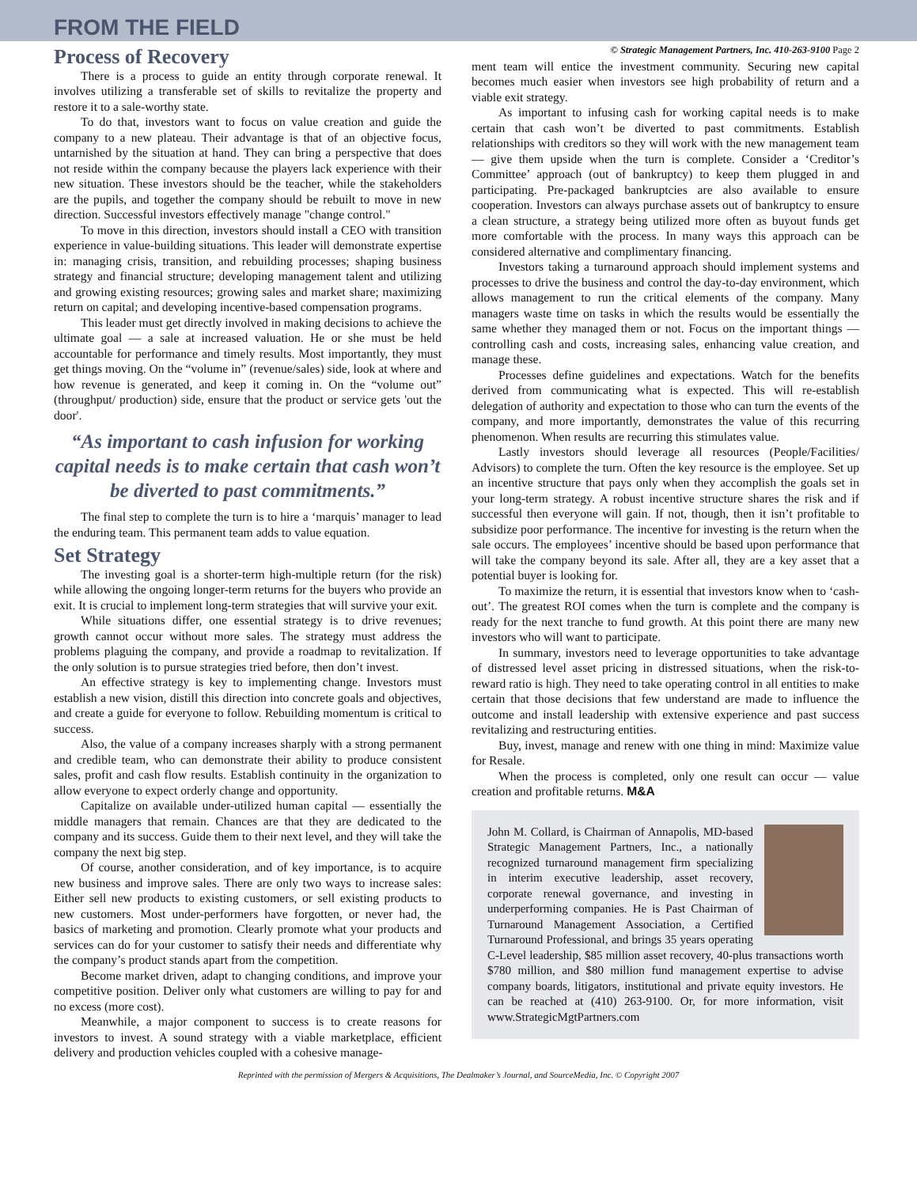FROM THE FIELD
Process of Recovery
There is a process to guide an entity through corporate renewal. It involves utilizing a transferable set of skills to revitalize the property and restore it to a sale-worthy state.
To do that, investors want to focus on value creation and guide the company to a new plateau. Their advantage is that of an objective focus, untarnished by the situation at hand. They can bring a perspective that does not reside within the company because the players lack experience with their new situation. These investors should be the teacher, while the stakeholders are the pupils, and together the company should be rebuilt to move in new direction. Successful investors effectively manage "change control."
To move in this direction, investors should install a CEO with transition experience in value-building situations. This leader will demonstrate expertise in: managing crisis, transition, and rebuilding processes; shaping business strategy and financial structure; developing management talent and utilizing and growing existing resources; growing sales and market share; maximizing return on capital; and developing incentive-based compensation programs.
This leader must get directly involved in making decisions to achieve the ultimate goal — a sale at increased valuation. He or she must be held accountable for performance and timely results. Most importantly, they must get things moving. On the “volume in” (revenue/sales) side, look at where and how revenue is generated, and keep it coming in. On the “volume out” (throughput/ production) side, ensure that the product or service gets 'out the door'.
“As important to cash infusion for working capital needs is to make certain that cash won’t be diverted to past commitments.”
The final step to complete the turn is to hire a ‘marquis’ manager to lead the enduring team. This permanent team adds to value equation.
Set Strategy
The investing goal is a shorter-term high-multiple return (for the risk) while allowing the ongoing longer-term returns for the buyers who provide an exit. It is crucial to implement long-term strategies that will survive your exit.
While situations differ, one essential strategy is to drive revenues; growth cannot occur without more sales. The strategy must address the problems plaguing the company, and provide a roadmap to revitalization. If the only solution is to pursue strategies tried before, then don’t invest.
An effective strategy is key to implementing change. Investors must establish a new vision, distill this direction into concrete goals and objectives, and create a guide for everyone to follow. Rebuilding momentum is critical to success.
Also, the value of a company increases sharply with a strong permanent and credible team, who can demonstrate their ability to produce consistent sales, profit and cash flow results. Establish continuity in the organization to allow everyone to expect orderly change and opportunity.
Capitalize on available under-utilized human capital — essentially the middle managers that remain. Chances are that they are dedicated to the company and its success. Guide them to their next level, and they will take the company the next big step.
Of course, another consideration, and of key importance, is to acquire new business and improve sales. There are only two ways to increase sales: Either sell new products to existing customers, or sell existing products to new customers. Most under-performers have forgotten, or never had, the basics of marketing and promotion. Clearly promote what your products and services can do for your customer to satisfy their needs and differentiate why the company’s product stands apart from the competition.
Become market driven, adapt to changing conditions, and improve your competitive position. Deliver only what customers are willing to pay for and no excess (more cost).
Meanwhile, a major component to success is to create reasons for investors to invest. A sound strategy with a viable marketplace, efficient delivery and production vehicles coupled with a cohesive manage-
© Strategic Management Partners, Inc. 410-263-9100 Page 2
ment team will entice the investment community. Securing new capital becomes much easier when investors see high probability of return and a viable exit strategy.
As important to infusing cash for working capital needs is to make certain that cash won’t be diverted to past commitments. Establish relationships with creditors so they will work with the new management team — give them upside when the turn is complete. Consider a ‘Creditor’s Committee’ approach (out of bankruptcy) to keep them plugged in and participating. Pre-packaged bankruptcies are also available to ensure cooperation. Investors can always purchase assets out of bankruptcy to ensure a clean structure, a strategy being utilized more often as buyout funds get more comfortable with the process. In many ways this approach can be considered alternative and complimentary financing.
Investors taking a turnaround approach should implement systems and processes to drive the business and control the day-to-day environment, which allows management to run the critical elements of the company. Many managers waste time on tasks in which the results would be essentially the same whether they managed them or not. Focus on the important things — controlling cash and costs, increasing sales, enhancing value creation, and manage these.
Processes define guidelines and expectations. Watch for the benefits derived from communicating what is expected. This will re-establish delegation of authority and expectation to those who can turn the events of the company, and more importantly, demonstrates the value of this recurring phenomenon. When results are recurring this stimulates value.
Lastly investors should leverage all resources (People/Facilities/ Advisors) to complete the turn. Often the key resource is the employee. Set up an incentive structure that pays only when they accomplish the goals set in your long-term strategy. A robust incentive structure shares the risk and if successful then everyone will gain. If not, though, then it isn’t profitable to subsidize poor performance. The incentive for investing is the return when the sale occurs. The employees’ incentive should be based upon performance that will take the company beyond its sale. After all, they are a key asset that a potential buyer is looking for.
To maximize the return, it is essential that investors know when to ‘cash-out’. The greatest ROI comes when the turn is complete and the company is ready for the next tranche to fund growth. At this point there are many new investors who will want to participate.
In summary, investors need to leverage opportunities to take advantage of distressed level asset pricing in distressed situations, when the risk-to-reward ratio is high. They need to take operating control in all entities to make certain that those decisions that few understand are made to influence the outcome and install leadership with extensive experience and past success revitalizing and restructuring entities.
Buy, invest, manage and renew with one thing in mind: Maximize value for Resale.
When the process is completed, only one result can occur — value creation and profitable returns. M&A
John M. Collard, is Chairman of Annapolis, MD-based Strategic Management Partners, Inc., a nationally recognized turnaround management firm specializing in interim executive leadership, asset recovery, corporate renewal governance, and investing in underperforming companies. He is Past Chairman of Turnaround Management Association, a Certified Turnaround Professional, and brings 35 years operating C-Level leadership, $85 million asset recovery, 40-plus transactions worth $780 million, and $80 million fund management expertise to advise company boards, litigators, institutional and private equity investors. He can be reached at (410) 263-9100. Or, for more information, visit www.StrategicMgtPartners.com
Reprinted with the permission of Mergers & Acquisitions, The Dealmaker’s Journal, and SourceMedia, Inc. © Copyright 2007